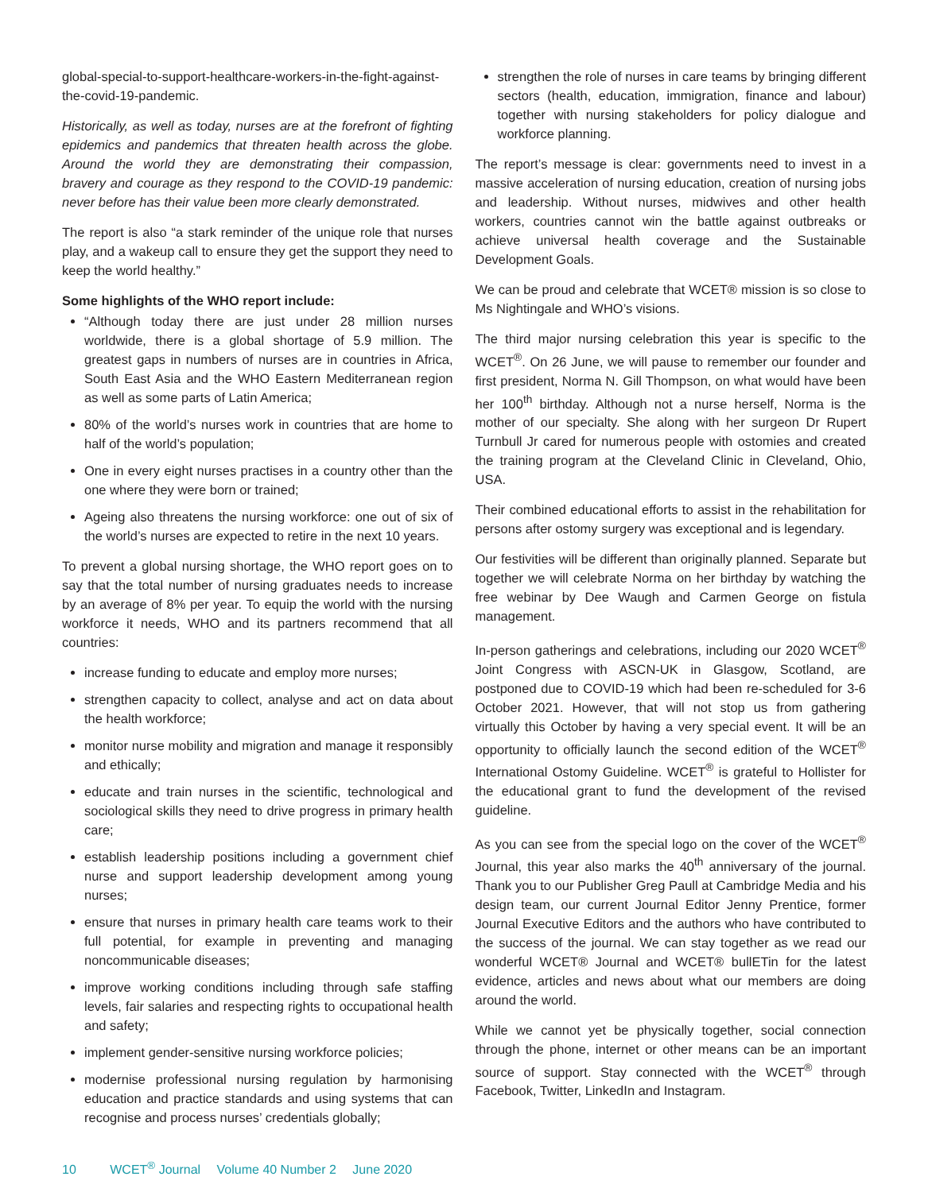global-special-to-support-healthcare-workers-in-the-fight-against-the-covid-19-pandemic.
Historically, as well as today, nurses are at the forefront of fighting epidemics and pandemics that threaten health across the globe. Around the world they are demonstrating their compassion, bravery and courage as they respond to the COVID-19 pandemic: never before has their value been more clearly demonstrated.
The report is also “a stark reminder of the unique role that nurses play, and a wakeup call to ensure they get the support they need to keep the world healthy.”
Some highlights of the WHO report include:
“Although today there are just under 28 million nurses worldwide, there is a global shortage of 5.9 million. The greatest gaps in numbers of nurses are in countries in Africa, South East Asia and the WHO Eastern Mediterranean region as well as some parts of Latin America;
80% of the world’s nurses work in countries that are home to half of the world’s population;
One in every eight nurses practises in a country other than the one where they were born or trained;
Ageing also threatens the nursing workforce: one out of six of the world’s nurses are expected to retire in the next 10 years.
To prevent a global nursing shortage, the WHO report goes on to say that the total number of nursing graduates needs to increase by an average of 8% per year. To equip the world with the nursing workforce it needs, WHO and its partners recommend that all countries:
increase funding to educate and employ more nurses;
strengthen capacity to collect, analyse and act on data about the health workforce;
monitor nurse mobility and migration and manage it responsibly and ethically;
educate and train nurses in the scientific, technological and sociological skills they need to drive progress in primary health care;
establish leadership positions including a government chief nurse and support leadership development among young nurses;
ensure that nurses in primary health care teams work to their full potential, for example in preventing and managing noncommunicable diseases;
improve working conditions including through safe staffing levels, fair salaries and respecting rights to occupational health and safety;
implement gender-sensitive nursing workforce policies;
modernise professional nursing regulation by harmonising education and practice standards and using systems that can recognise and process nurses’ credentials globally;
strengthen the role of nurses in care teams by bringing different sectors (health, education, immigration, finance and labour) together with nursing stakeholders for policy dialogue and workforce planning.
The report’s message is clear: governments need to invest in a massive acceleration of nursing education, creation of nursing jobs and leadership. Without nurses, midwives and other health workers, countries cannot win the battle against outbreaks or achieve universal health coverage and the Sustainable Development Goals.
We can be proud and celebrate that WCET® mission is so close to Ms Nightingale and WHO’s visions.
The third major nursing celebration this year is specific to the WCET<sup>®</sup>. On 26 June, we will pause to remember our founder and first president, Norma N. Gill Thompson, on what would have been her 100<sup>th</sup> birthday. Although not a nurse herself, Norma is the mother of our specialty. She along with her surgeon Dr Rupert Turnbull Jr cared for numerous people with ostomies and created the training program at the Cleveland Clinic in Cleveland, Ohio, USA.
Their combined educational efforts to assist in the rehabilitation for persons after ostomy surgery was exceptional and is legendary.
Our festivities will be different than originally planned. Separate but together we will celebrate Norma on her birthday by watching the free webinar by Dee Waugh and Carmen George on fistula management.
In-person gatherings and celebrations, including our 2020 WCET<sup>®</sup> Joint Congress with ASCN-UK in Glasgow, Scotland, are postponed due to COVID-19 which had been re-scheduled for 3-6 October 2021. However, that will not stop us from gathering virtually this October by having a very special event. It will be an opportunity to officially launch the second edition of the WCET<sup>®</sup> International Ostomy Guideline. WCET<sup>®</sup> is grateful to Hollister for the educational grant to fund the development of the revised guideline.
As you can see from the special logo on the cover of the WCET<sup>®</sup> Journal, this year also marks the 40<sup>th</sup> anniversary of the journal. Thank you to our Publisher Greg Paull at Cambridge Media and his design team, our current Journal Editor Jenny Prentice, former Journal Executive Editors and the authors who have contributed to the success of the journal. We can stay together as we read our wonderful WCET® Journal and WCET® bullETin for the latest evidence, articles and news about what our members are doing around the world.
While we cannot yet be physically together, social connection through the phone, internet or other means can be an important source of support. Stay connected with the WCET<sup>®</sup> through Facebook, Twitter, LinkedIn and Instagram.
10 WCET<sup>®</sup> Journal Volume 40 Number 2 June 2020